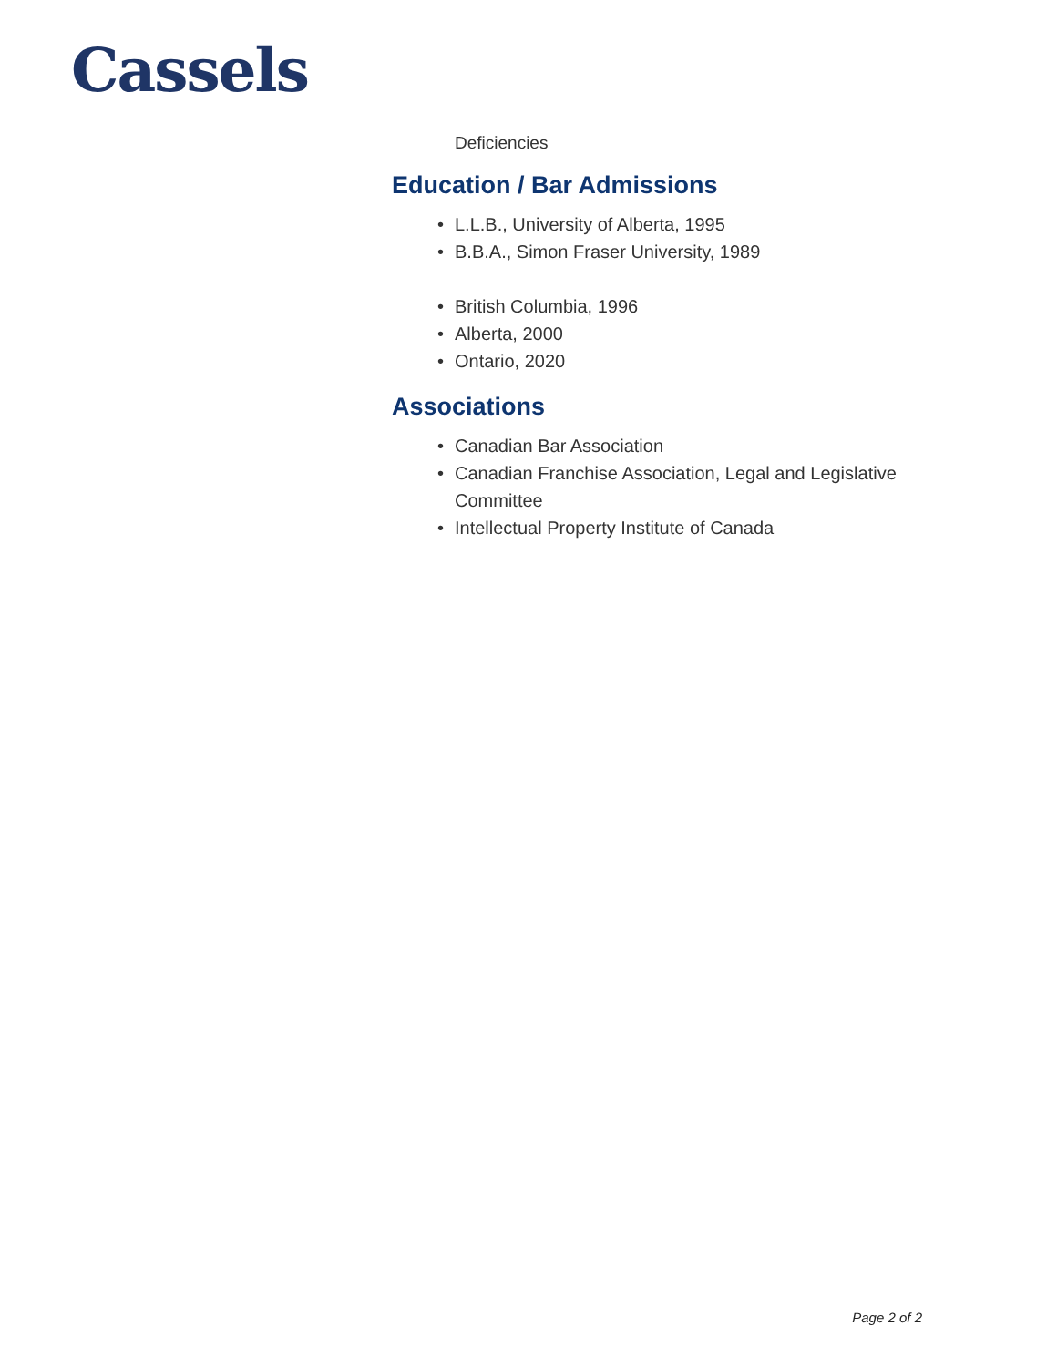Cassels
Deficiencies
Education / Bar Admissions
• L.L.B., University of Alberta, 1995
• B.B.A., Simon Fraser University, 1989
• British Columbia, 1996
• Alberta, 2000
• Ontario, 2020
Associations
• Canadian Bar Association
• Canadian Franchise Association, Legal and Legislative Committee
• Intellectual Property Institute of Canada
Page 2 of 2